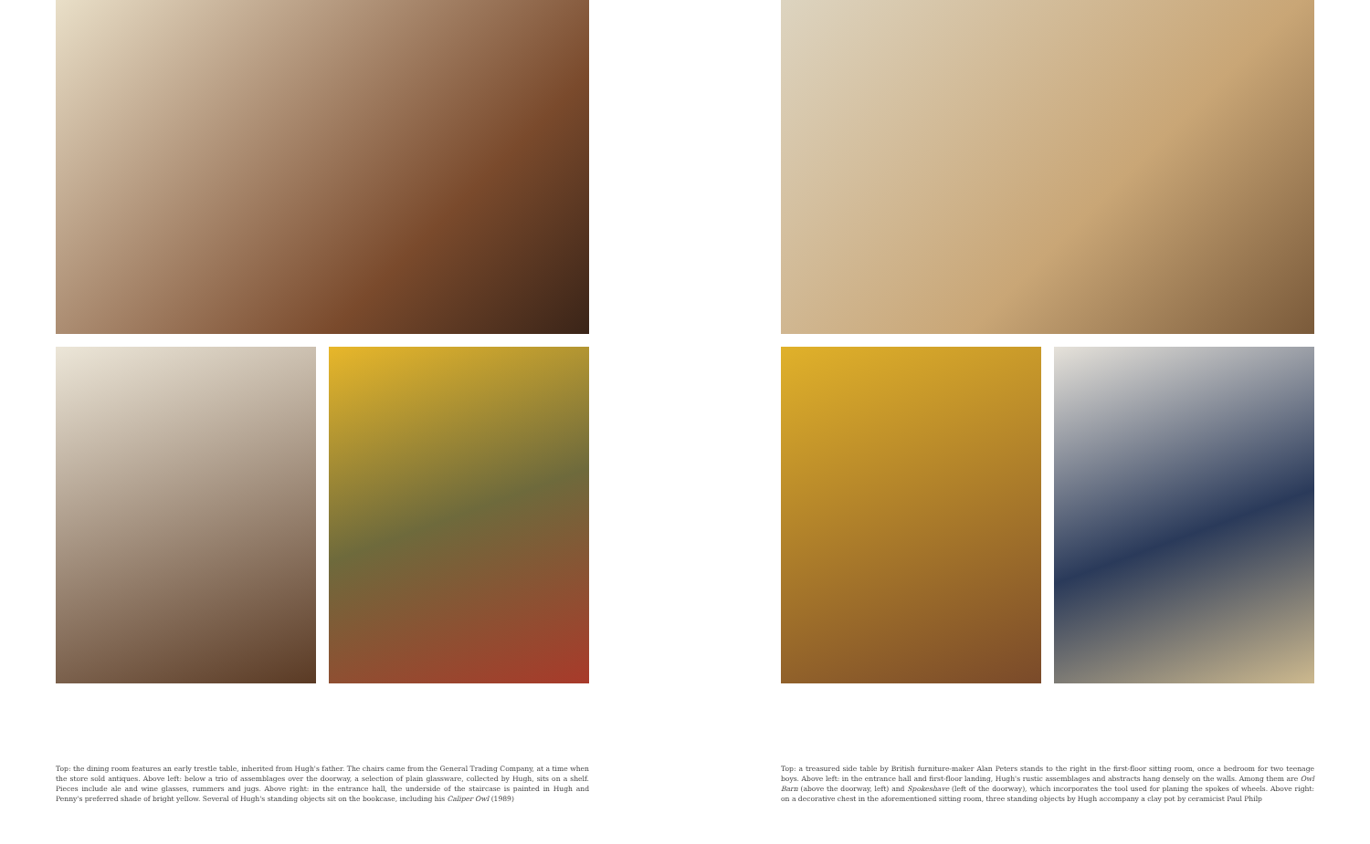Top: the dining room features an early trestle table, inherited from Hugh's father. The chairs came from the General Trading Company, at a time when the store sold antiques. Above left: below a trio of assemblages over the doorway, a selection of plain glassware, collected by Hugh, sits on a shelf. Pieces include ale and wine glasses, rummers and jugs. Above right: in the entrance hall, the underside of the staircase is painted in Hugh and Penny's preferred shade of bright yellow. Several of Hugh's standing objects sit on the bookcase, including his Caliper Owl (1989)
Top: a treasured side table by British furniture-maker Alan Peters stands to the right in the first-floor sitting room, once a bedroom for two teenage boys. Above left: in the entrance hall and first-floor landing, Hugh's rustic assemblages and abstracts hang densely on the walls. Among them are Owl Barn (above the doorway, left) and Spokeshave (left of the doorway), which incorporates the tool used for planing the spokes of wheels. Above right: on a decorative chest in the aforementioned sitting room, three standing objects by Hugh accompany a clay pot by ceramicist Paul Philp